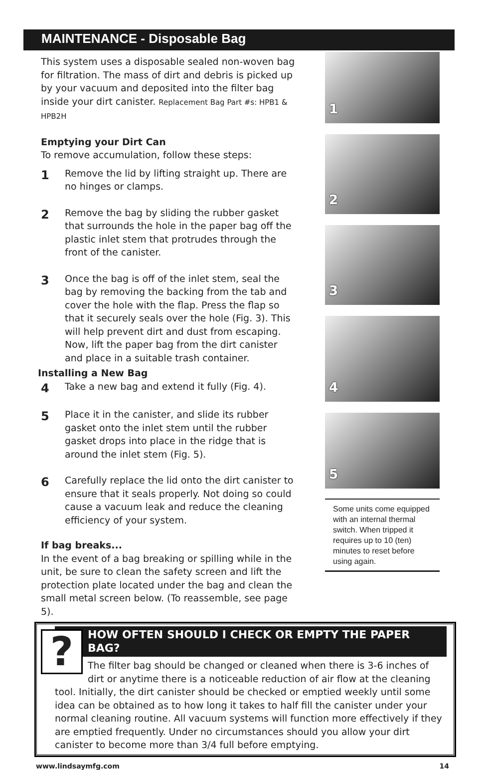MAINTENANCE - Disposable Bag
This system uses a disposable sealed non-woven bag for filtration. The mass of dirt and debris is picked up by your vacuum and deposited into the filter bag inside your dirt canister. Replacement Bag Part #s: HPB1 & HPB2H
Emptying your Dirt Can
To remove accumulation, follow these steps:
1
Remove the lid by lifting straight up. There are no hinges or clamps.
2
Remove the bag by sliding the rubber gasket that surrounds the hole in the paper bag off the plastic inlet stem that protrudes through the front of the canister.
3
Once the bag is off of the inlet stem, seal the bag by removing the backing from the tab and cover the hole with the flap. Press the flap so that it securely seals over the hole (Fig. 3). This will help prevent dirt and dust from escaping. Now, lift the paper bag from the dirt canister and place in a suitable trash container.
Installing a New Bag
4
Take a new bag and extend it fully (Fig. 4).
5
Place it in the canister, and slide its rubber gasket onto the inlet stem until the rubber gasket drops into place in the ridge that is around the inlet stem (Fig. 5).
6
Carefully replace the lid onto the dirt canister to ensure that it seals properly. Not doing so could cause a vacuum leak and reduce the cleaning efficiency of your system.
If bag breaks...
In the event of a bag breaking or spilling while in the unit, be sure to clean the safety screen and lift the protection plate located under the bag and clean the small metal screen below. (To reassemble, see page 5).
1
2
3
4
5
Some units come equipped with an internal thermal switch. When tripped it requires up to 10 (ten) minutes to reset before using again.
?
HOW OFTEN SHOULD I CHECK OR EMPTY THE PAPER BAG?
The filter bag should be changed or cleaned when there is 3-6 inches of dirt or anytime there is a noticeable reduction of air flow at the cleaning tool. Initially, the dirt canister should be checked or emptied weekly until some idea can be obtained as to how long it takes to half fill the canister under your normal cleaning routine. All vacuum systems will function more effectively if they are emptied frequently. Under no circumstances should you allow your dirt canister to become more than 3/4 full before emptying.
www.lindsaymfg.com 14